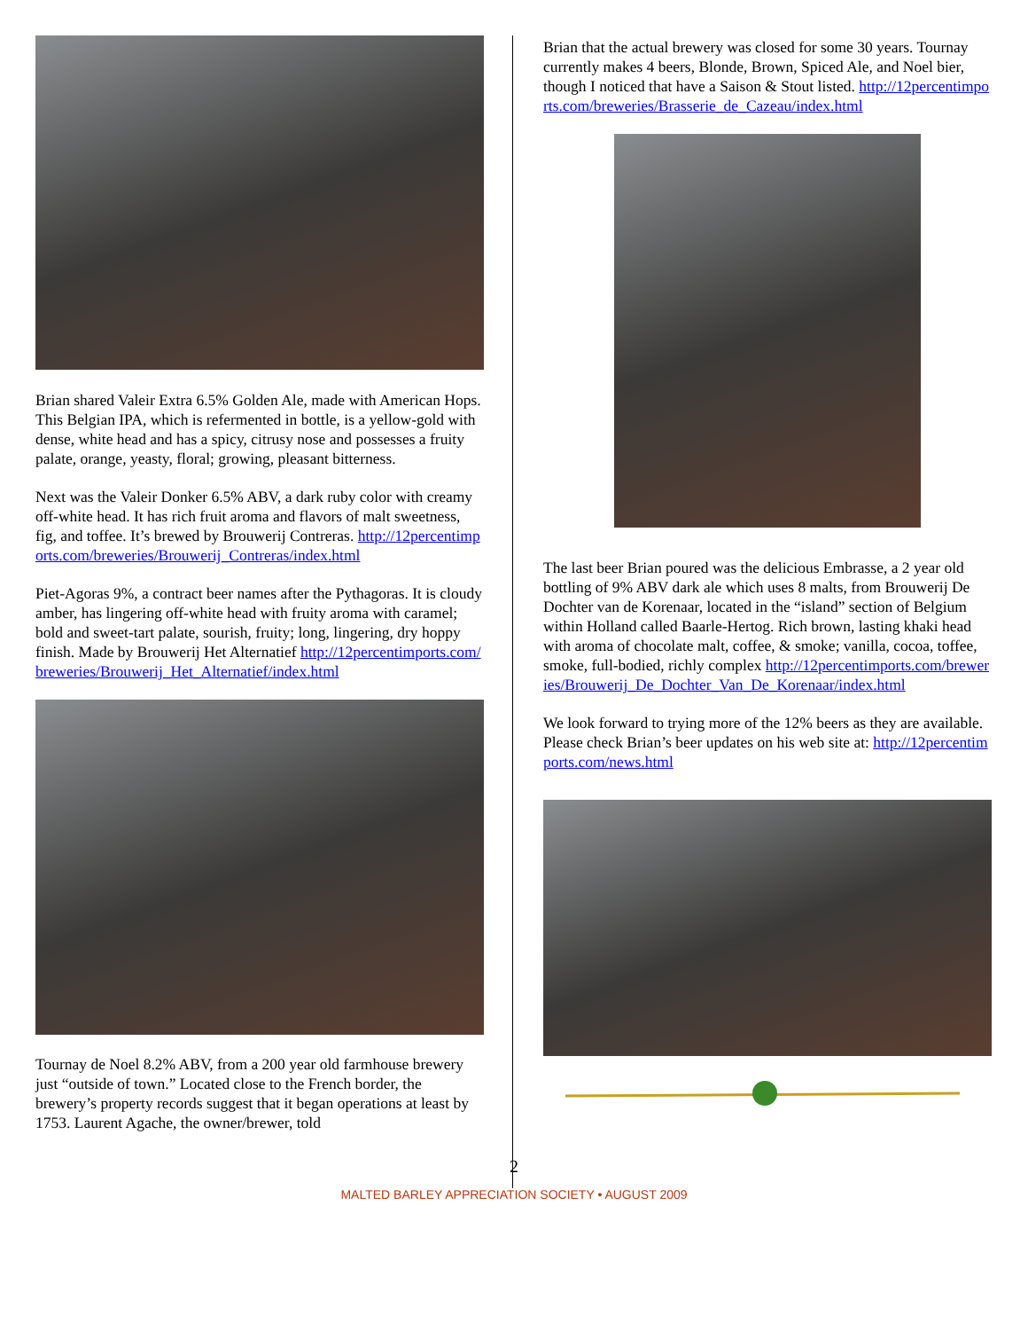Brian shared Valeir Extra 6.5% Golden Ale, made with American Hops. This Belgian IPA, which is refermented in bottle, is a yellow-gold with dense, white head and has a spicy, citrusy nose and possesses a fruity palate, orange, yeasty, floral; growing, pleasant bitterness.
Next was the Valeir Donker 6.5% ABV, a dark ruby color with creamy off-white head. It has rich fruit aroma and flavors of malt sweetness, fig, and toffee. It’s brewed by Brouwerij Contreras. http://12percentimports.com/breweries/Brouwerij_Contreras/index.html
Piet-Agoras 9%, a contract beer names after the Pythagoras. It is cloudy amber, has lingering off-white head with fruity aroma with caramel; bold and sweet-tart palate, sourish, fruity; long, lingering, dry hoppy finish. Made by Brouwerij Het Alternatief http://12percentimports.com/breweries/Brouwerij_Het_Alternatief/index.html
Tournay de Noel 8.2% ABV, from a 200 year old farmhouse brewery just “outside of town.” Located close to the French border, the brewery’s property records suggest that it began operations at least by 1753. Laurent Agache, the owner/brewer, told
Brian that the actual brewery was closed for some 30 years. Tournay currently makes 4 beers, Blonde, Brown, Spiced Ale, and Noel bier, though I noticed that have a Saison & Stout listed. http://12percentimports.com/breweries/Brasserie_de_Cazeau/index.html
The last beer Brian poured was the delicious Embrasse, a 2 year old bottling of 9% ABV dark ale which uses 8 malts, from Brouwerij De Dochter van de Korenaar, located in the “island” section of Belgium within Holland called Baarle-Hertog. Rich brown, lasting khaki head with aroma of chocolate malt, coffee, & smoke; vanilla, cocoa, toffee, smoke, full-bodied, richly complex http://12percentimports.com/breweries/Brouwerij_De_Dochter_Van_De_Korenaar/index.html
We look forward to trying more of the 12% beers as they are available. Please check Brian’s beer updates on his web site at: http://12percentimports.com/news.html
2
MALTED BARLEY APPRECIATION SOCIETY • AUGUST 2009